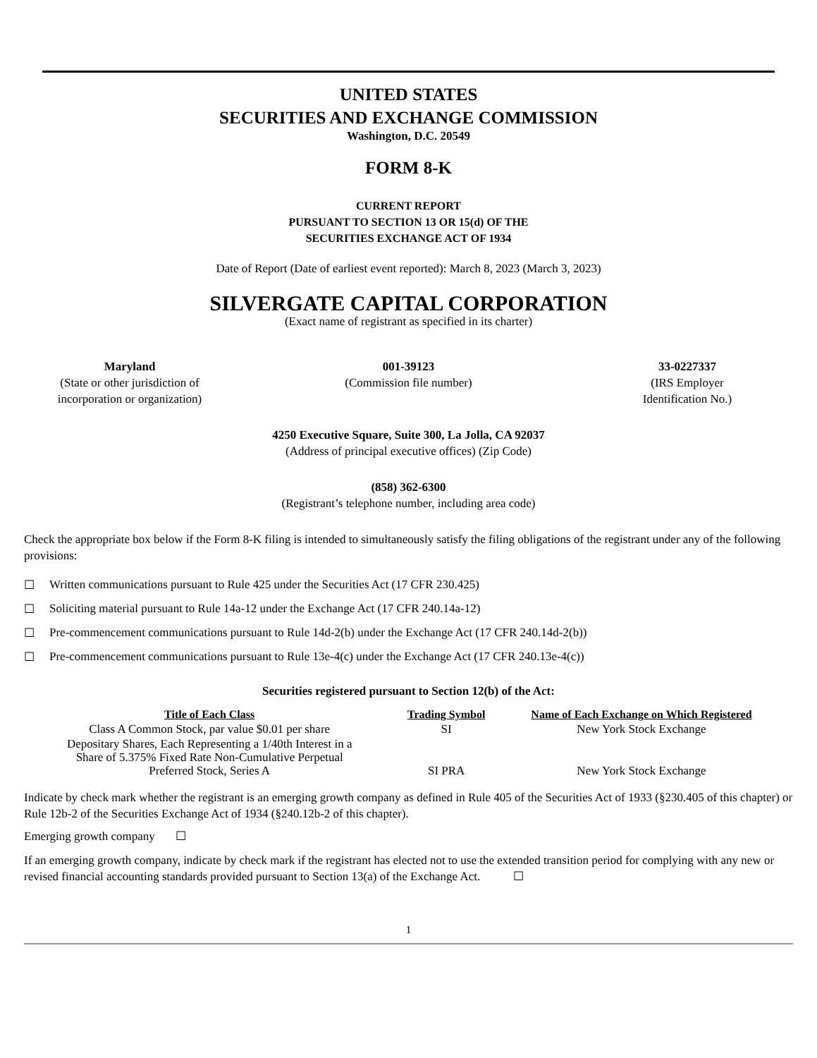UNITED STATES
SECURITIES AND EXCHANGE COMMISSION
Washington, D.C. 20549
FORM 8-K
CURRENT REPORT
PURSUANT TO SECTION 13 OR 15(d) OF THE
SECURITIES EXCHANGE ACT OF 1934
Date of Report (Date of earliest event reported): March 8, 2023 (March 3, 2023)
SILVERGATE CAPITAL CORPORATION
(Exact name of registrant as specified in its charter)
Maryland
(State or other jurisdiction of
incorporation or organization)
001-39123
(Commission file number)
33-0227337
(IRS Employer
Identification No.)
4250 Executive Square, Suite 300, La Jolla, CA 92037
(Address of principal executive offices) (Zip Code)
(858) 362-6300
(Registrant’s telephone number, including area code)
Check the appropriate box below if the Form 8-K filing is intended to simultaneously satisfy the filing obligations of the registrant under any of the following provisions:
☐ Written communications pursuant to Rule 425 under the Securities Act (17 CFR 230.425)
☐ Soliciting material pursuant to Rule 14a-12 under the Exchange Act (17 CFR 240.14a-12)
☐ Pre-commencement communications pursuant to Rule 14d-2(b) under the Exchange Act (17 CFR 240.14d-2(b))
☐ Pre-commencement communications pursuant to Rule 13e-4(c) under the Exchange Act (17 CFR 240.13e-4(c))
Securities registered pursuant to Section 12(b) of the Act:
| Title of Each Class | Trading Symbol | Name of Each Exchange on Which Registered |
| --- | --- | --- |
| Class A Common Stock, par value $0.01 per share | SI | New York Stock Exchange |
| Depositary Shares, Each Representing a 1/40th Interest in a Share of 5.375% Fixed Rate Non-Cumulative Perpetual Preferred Stock, Series A | SI PRA | New York Stock Exchange |
Indicate by check mark whether the registrant is an emerging growth company as defined in Rule 405 of the Securities Act of 1933 (§230.405 of this chapter) or Rule 12b-2 of the Securities Exchange Act of 1934 (§240.12b-2 of this chapter).
Emerging growth company ☐
If an emerging growth company, indicate by check mark if the registrant has elected not to use the extended transition period for complying with any new or revised financial accounting standards provided pursuant to Section 13(a) of the Exchange Act. ☐
1